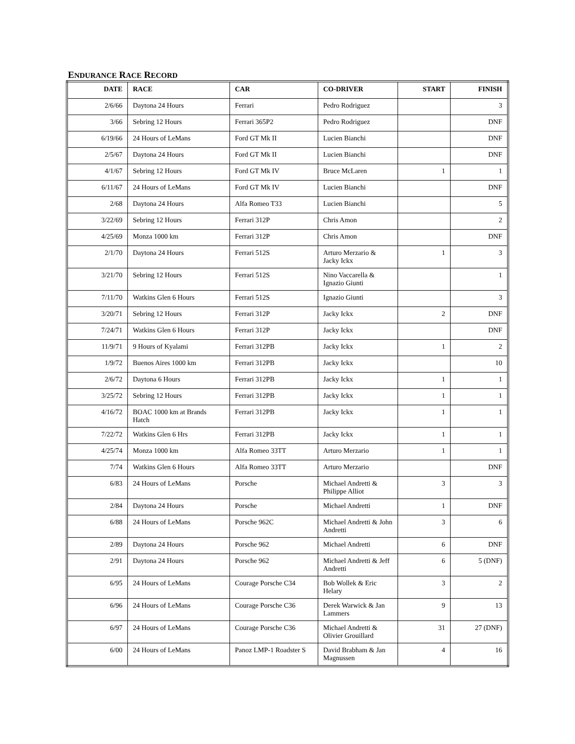ENDURANCE RACE RECORD
| DATE | RACE | CAR | CO-DRIVER | START | FINISH |
| --- | --- | --- | --- | --- | --- |
| 2/6/66 | Daytona 24 Hours | Ferrari | Pedro Rodriguez | | 3 |
| 3/66 | Sebring 12 Hours | Ferrari 365P2 | Pedro Rodriguez | | DNF |
| 6/19/66 | 24 Hours of LeMans | Ford GT Mk II | Lucien Bianchi | | DNF |
| 2/5/67 | Daytona 24 Hours | Ford GT Mk II | Lucien Bianchi | | DNF |
| 4/1/67 | Sebring 12 Hours | Ford GT Mk IV | Bruce McLaren | 1 | 1 |
| 6/11/67 | 24 Hours of LeMans | Ford GT Mk IV | Lucien Bianchi | | DNF |
| 2/68 | Daytona 24 Hours | Alfa Romeo T33 | Lucien Bianchi | | 5 |
| 3/22/69 | Sebring 12 Hours | Ferrari 312P | Chris Amon | | 2 |
| 4/25/69 | Monza 1000 km | Ferrari 312P | Chris Amon | | DNF |
| 2/1/70 | Daytona 24 Hours | Ferrari 512S | Arturo Merzario & Jacky Ickx | 1 | 3 |
| 3/21/70 | Sebring 12 Hours | Ferrari 512S | Nino Vaccarella & Ignazio Giunti | | 1 |
| 7/11/70 | Watkins Glen 6 Hours | Ferrari 512S | Ignazio Giunti | | 3 |
| 3/20/71 | Sebring 12 Hours | Ferrari 312P | Jacky Ickx | 2 | DNF |
| 7/24/71 | Watkins Glen 6 Hours | Ferrari 312P | Jacky Ickx | | DNF |
| 11/9/71 | 9 Hours of Kyalami | Ferrari 312PB | Jacky Ickx | 1 | 2 |
| 1/9/72 | Buenos Aires 1000 km | Ferrari 312PB | Jacky Ickx | | 10 |
| 2/6/72 | Daytona 6 Hours | Ferrari 312PB | Jacky Ickx | 1 | 1 |
| 3/25/72 | Sebring 12 Hours | Ferrari 312PB | Jacky Ickx | 1 | 1 |
| 4/16/72 | BOAC 1000 km at Brands Hatch | Ferrari 312PB | Jacky Ickx | 1 | 1 |
| 7/22/72 | Watkins Glen 6 Hrs | Ferrari 312PB | Jacky Ickx | 1 | 1 |
| 4/25/74 | Monza 1000 km | Alfa Romeo 33TT | Arturo Merzario | 1 | 1 |
| 7/74 | Watkins Glen 6 Hours | Alfa Romeo 33TT | Arturo Merzario | | DNF |
| 6/83 | 24 Hours of LeMans | Porsche | Michael Andretti & Philippe Alliot | 3 | 3 |
| 2/84 | Daytona 24 Hours | Porsche | Michael Andretti | 1 | DNF |
| 6/88 | 24 Hours of LeMans | Porsche 962C | Michael Andretti & John Andretti | 3 | 6 |
| 2/89 | Daytona 24 Hours | Porsche 962 | Michael Andretti | 6 | DNF |
| 2/91 | Daytona 24 Hours | Porsche 962 | Michael Andretti & Jeff Andretti | 6 | 5 (DNF) |
| 6/95 | 24 Hours of LeMans | Courage Porsche C34 | Bob Wollek & Eric Helary | 3 | 2 |
| 6/96 | 24 Hours of LeMans | Courage Porsche C36 | Derek Warwick & Jan Lammers | 9 | 13 |
| 6/97 | 24 Hours of LeMans | Courage Porsche C36 | Michael Andretti & Olivier Grouillard | 31 | 27 (DNF) |
| 6/00 | 24 Hours of LeMans | Panoz LMP-1 Roadster S | David Brabham & Jan Magnussen | 4 | 16 |